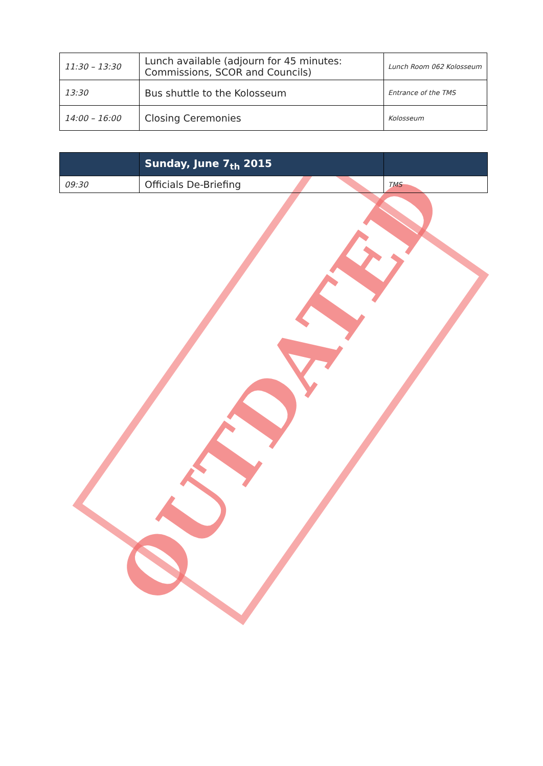| 11:30 – 13:30 | Lunch available (adjourn for 45 minutes: Commissions, SCOR and Councils) | Lunch Room 062 Kolosseum |
| 13:30 | Bus shuttle to the Kolosseum | Entrance of the TMS |
| 14:00 – 16:00 | Closing Ceremonies | Kolosseum |
| | Sunday, June 7<sub>th</sub> 2015 | |
| 09:30 | Officials De-Briefing | TMS |
OUTDATED